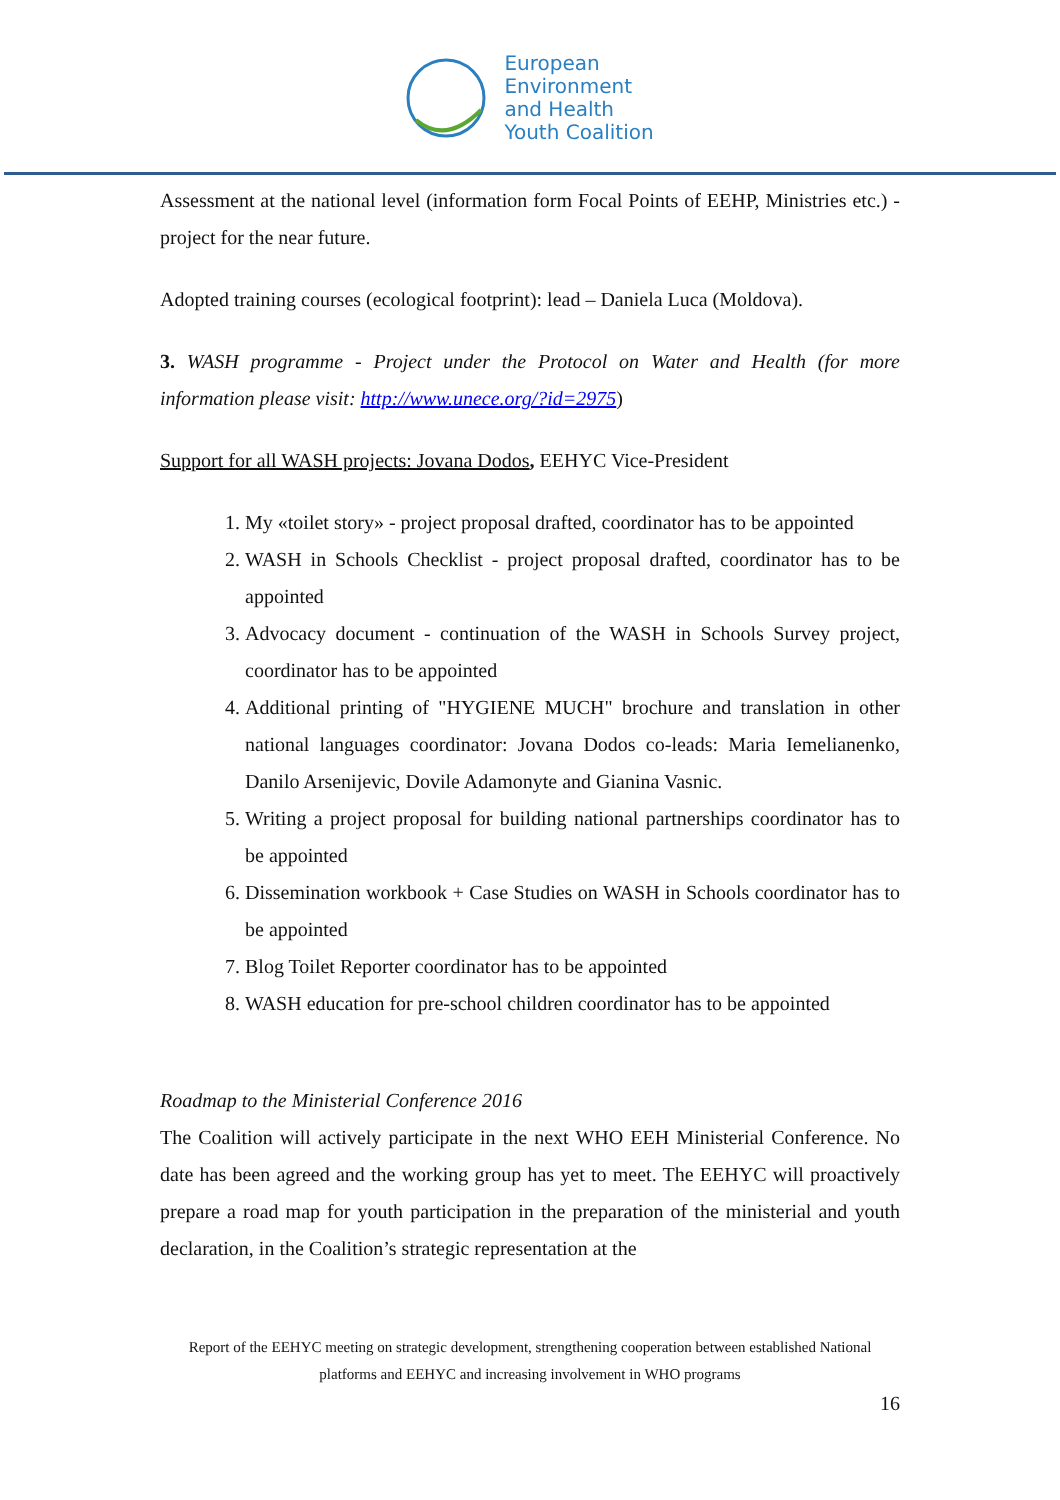European
Environment
and Health
Youth Coalition
Assessment at the national level (information form Focal Points of EEHP, Ministries etc.) - project for the near future.
Adopted training courses (ecological footprint): lead – Daniela Luca (Moldova).
3. WASH programme - Project under the Protocol on Water and Health (for more information please visit: http://www.unece.org/?id=2975)
Support for all WASH projects: Jovana Dodos, EEHYC Vice-President
1. My «toilet story» - project proposal drafted, coordinator has to be appointed
2. WASH in Schools Checklist - project proposal drafted, coordinator has to be appointed
3. Advocacy document - continuation of the WASH in Schools Survey project, coordinator has to be appointed
4. Additional printing of "HYGIENE MUCH" brochure and translation in other national languages coordinator: Jovana Dodos co-leads: Maria Iemelianenko, Danilo Arsenijevic, Dovile Adamonyte and Gianina Vasnic.
5. Writing a project proposal for building national partnerships coordinator has to be appointed
6. Dissemination workbook + Case Studies on WASH in Schools coordinator has to be appointed
7. Blog Toilet Reporter coordinator has to be appointed
8. WASH education for pre-school children coordinator has to be appointed
Roadmap to the Ministerial Conference 2016
The Coalition will actively participate in the next WHO EEH Ministerial Conference. No date has been agreed and the working group has yet to meet. The EEHYC will proactively prepare a road map for youth participation in the preparation of the ministerial and youth declaration, in the Coalition’s strategic representation at the
Report of the EEHYC meeting on strategic development, strengthening cooperation between established National platforms and EEHYC and increasing involvement in WHO programs
16